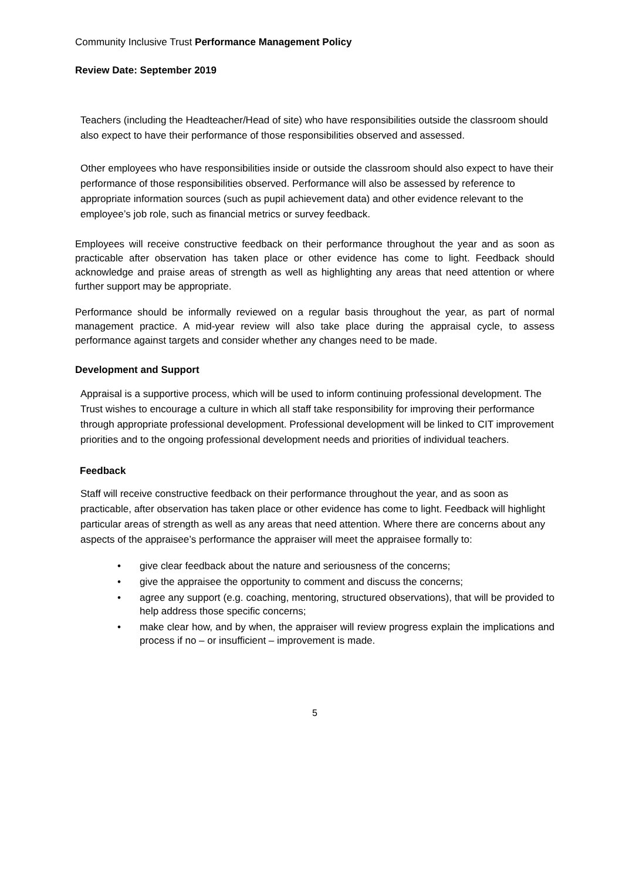Community Inclusive Trust Performance Management Policy
Review Date: September 2019
Teachers (including the Headteacher/Head of site) who have responsibilities outside the classroom should also expect to have their performance of those responsibilities observed and assessed.
Other employees who have responsibilities inside or outside the classroom should also expect to have their performance of those responsibilities observed. Performance will also be assessed by reference to appropriate information sources (such as pupil achievement data) and other evidence relevant to the employee’s job role, such as financial metrics or survey feedback.
Employees will receive constructive feedback on their performance throughout the year and as soon as practicable after observation has taken place or other evidence has come to light. Feedback should acknowledge and praise areas of strength as well as highlighting any areas that need attention or where further support may be appropriate.
Performance should be informally reviewed on a regular basis throughout the year, as part of normal management practice. A mid-year review will also take place during the appraisal cycle, to assess performance against targets and consider whether any changes need to be made.
Development and Support
Appraisal is a supportive process, which will be used to inform continuing professional development. The Trust wishes to encourage a culture in which all staff take responsibility for improving their performance through appropriate professional development. Professional development will be linked to CIT improvement priorities and to the ongoing professional development needs and priorities of individual teachers.
Feedback
Staff will receive constructive feedback on their performance throughout the year, and as soon as practicable, after observation has taken place or other evidence has come to light. Feedback will highlight particular areas of strength as well as any areas that need attention. Where there are concerns about any aspects of the appraisee’s performance the appraiser will meet the appraisee formally to:
• give clear feedback about the nature and seriousness of the concerns;
• give the appraisee the opportunity to comment and discuss the concerns;
• agree any support (e.g. coaching, mentoring, structured observations), that will be provided to help address those specific concerns;
• make clear how, and by when, the appraiser will review progress explain the implications and process if no – or insufficient – improvement is made.
5